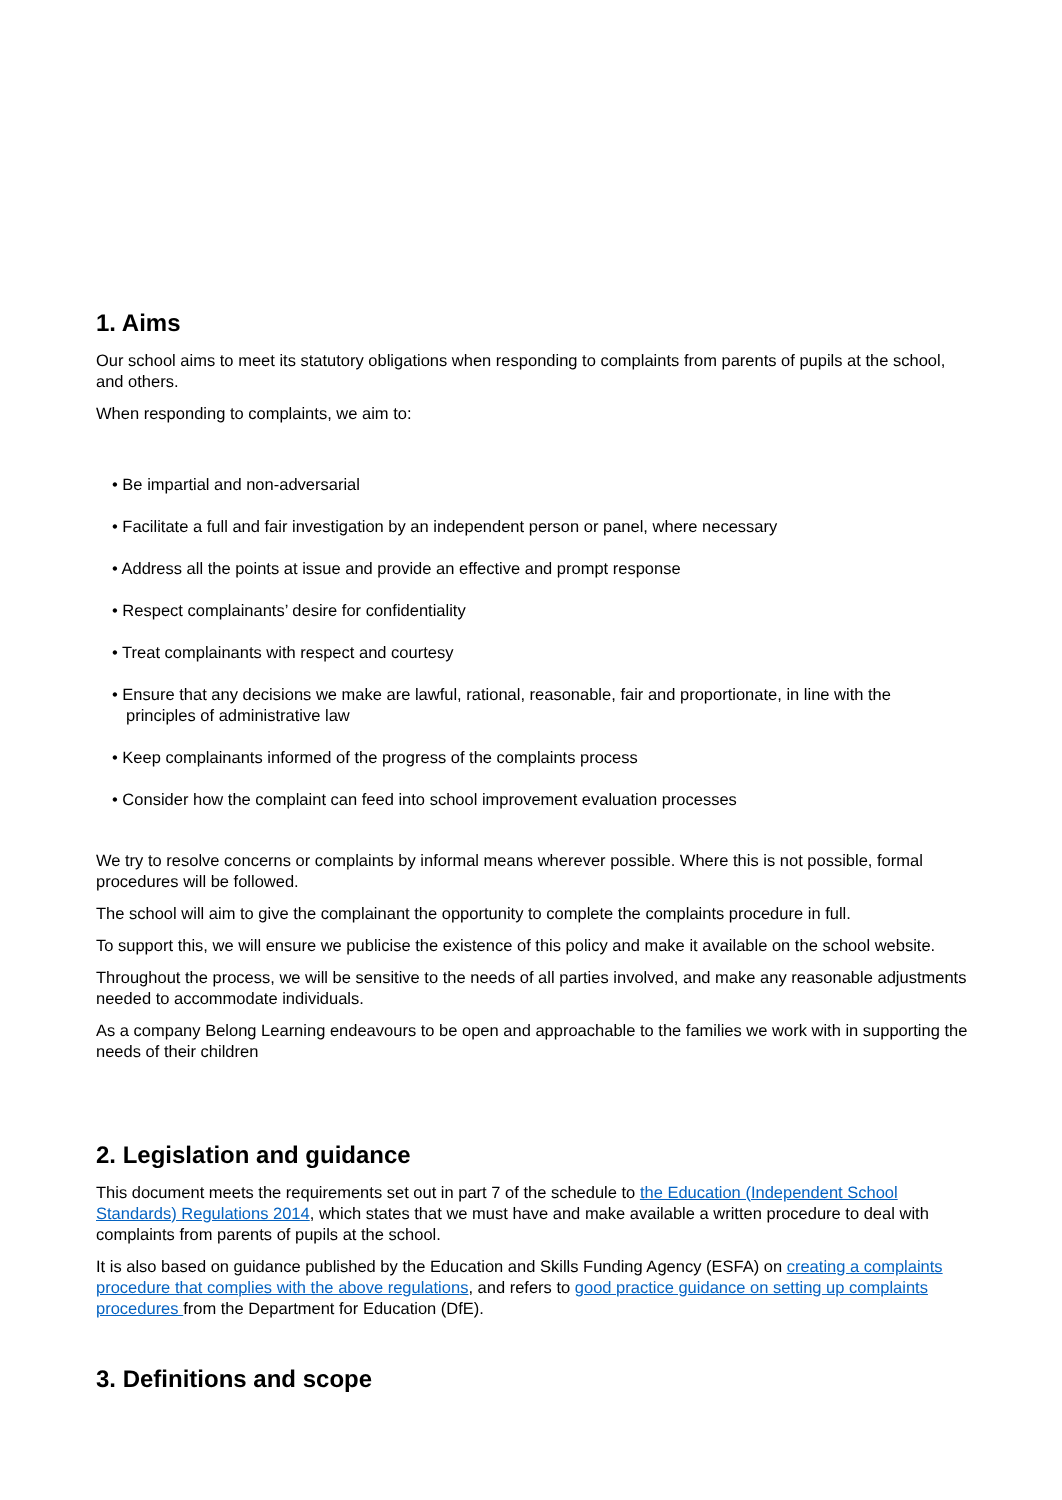1. Aims
Our school aims to meet its statutory obligations when responding to complaints from parents of pupils at the school, and others.
When responding to complaints, we aim to:
• Be impartial and non-adversarial
• Facilitate a full and fair investigation by an independent person or panel, where necessary
• Address all the points at issue and provide an effective and prompt response
• Respect complainants’ desire for confidentiality
• Treat complainants with respect and courtesy
• Ensure that any decisions we make are lawful, rational, reasonable, fair and proportionate, in line with the
principles of administrative law
• Keep complainants informed of the progress of the complaints process
• Consider how the complaint can feed into school improvement evaluation processes
We try to resolve concerns or complaints by informal means wherever possible. Where this is not possible, formal procedures will be followed.
The school will aim to give the complainant the opportunity to complete the complaints procedure in full.
To support this, we will ensure we publicise the existence of this policy and make it available on the school website.
Throughout the process, we will be sensitive to the needs of all parties involved, and make any reasonable adjustments needed to accommodate individuals.
As a company Belong Learning endeavours to be open and approachable to the families we work with in supporting the needs of their children
2. Legislation and guidance
This document meets the requirements set out in part 7 of the schedule to the Education (Independent School Standards) Regulations 2014, which states that we must have and make available a written procedure to deal with complaints from parents of pupils at the school.
It is also based on guidance published by the Education and Skills Funding Agency (ESFA) on creating a complaints procedure that complies with the above regulations, and refers to good practice guidance on setting up complaints procedures from the Department for Education (DfE).
3. Definitions and scope